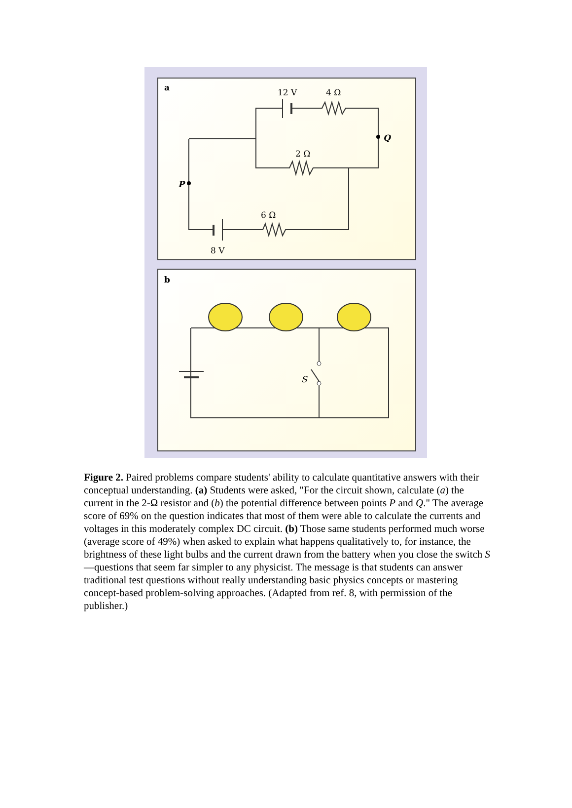a
12 V
4 Ω
2 Ω
6 Ω
8 V
P
Q
b
S
Figure 2. Paired problems compare students' ability to calculate quantitative answers with their conceptual understanding. (a) Students were asked, "For the circuit shown, calculate (a) the current in the 2-Ω resistor and (b) the potential difference between points P and Q." The average score of 69% on the question indicates that most of them were able to calculate the currents and voltages in this moderately complex DC circuit. (b) Those same students performed much worse (average score of 49%) when asked to explain what happens qualitatively to, for instance, the brightness of these light bulbs and the current drawn from the battery when you close the switch S—questions that seem far simpler to any physicist. The message is that students can answer traditional test questions without really understanding basic physics concepts or mastering concept-based problem-solving approaches. (Adapted from ref. 8, with permission of the publisher.)